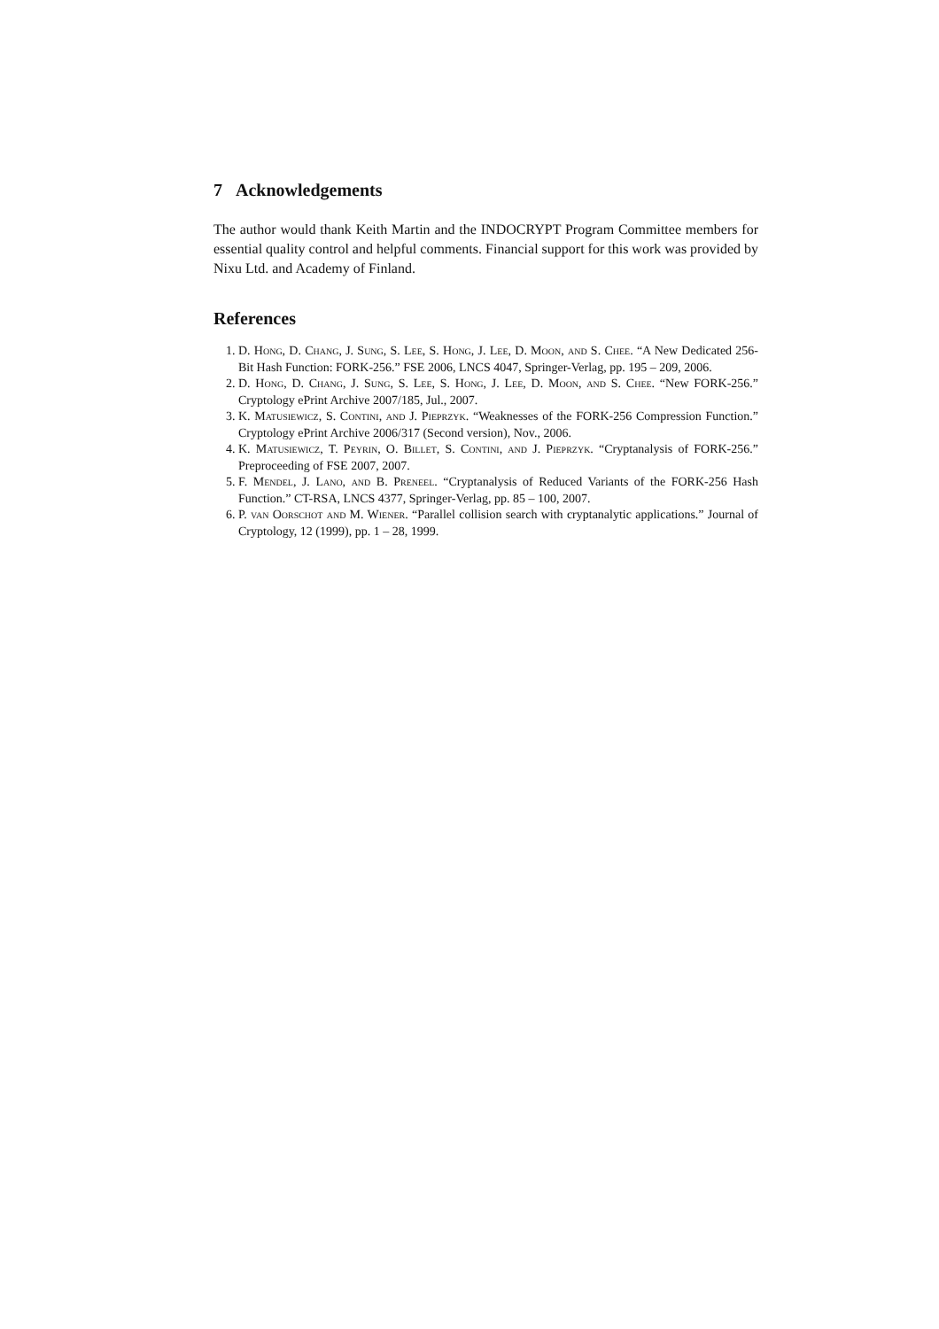7 Acknowledgements
The author would thank Keith Martin and the INDOCRYPT Program Committee members for essential quality control and helpful comments. Financial support for this work was provided by Nixu Ltd. and Academy of Finland.
References
1. D. Hong, D. Chang, J. Sung, S. Lee, S. Hong, J. Lee, D. Moon, and S. Chee. “A New Dedicated 256-Bit Hash Function: FORK-256.” FSE 2006, LNCS 4047, Springer-Verlag, pp. 195 – 209, 2006.
2. D. Hong, D. Chang, J. Sung, S. Lee, S. Hong, J. Lee, D. Moon, and S. Chee. “New FORK-256.” Cryptology ePrint Archive 2007/185, Jul., 2007.
3. K. Matusiewicz, S. Contini, and J. Pieprzyk. “Weaknesses of the FORK-256 Compression Function.” Cryptology ePrint Archive 2006/317 (Second version), Nov., 2006.
4. K. Matusiewicz, T. Peyrin, O. Billet, S. Contini, and J. Pieprzyk. “Cryptanalysis of FORK-256.” Preproceeding of FSE 2007, 2007.
5. F. Mendel, J. Lano, and B. Preneel. “Cryptanalysis of Reduced Variants of the FORK-256 Hash Function.” CT-RSA, LNCS 4377, Springer-Verlag, pp. 85 – 100, 2007.
6. P. van Oorschot and M. Wiener. “Parallel collision search with cryptanalytic applications.” Journal of Cryptology, 12 (1999), pp. 1 – 28, 1999.